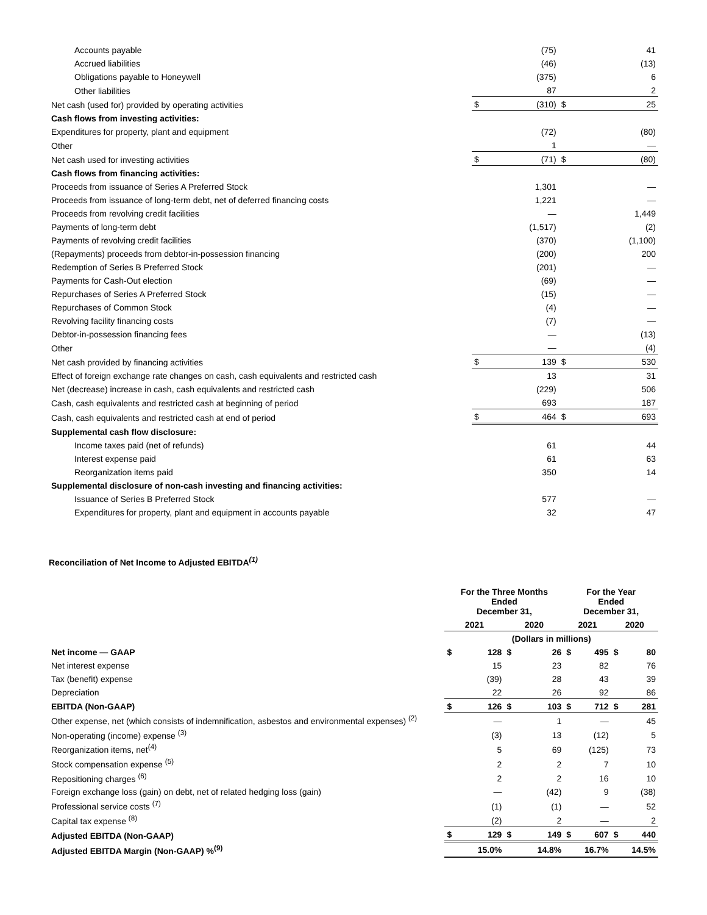| Accounts payable | | (75) | | 41 |
| Accrued liabilities | | (46) | | (13) |
| Obligations payable to Honeywell | | (375) | | 6 |
| Other liabilities | | 87 | | 2 |
| Net cash (used for) provided by operating activities | $ | (310) | $ | 25 |
| Cash flows from investing activities: | | | | |
| Expenditures for property, plant and equipment | | (72) | | (80) |
| Other | | 1 | | — |
| Net cash used for investing activities | $ | (71) | $ | (80) |
| Cash flows from financing activities: | | | | |
| Proceeds from issuance of Series A Preferred Stock | | 1,301 | | — |
| Proceeds from issuance of long-term debt, net of deferred financing costs | | 1,221 | | — |
| Proceeds from revolving credit facilities | | — | | 1,449 |
| Payments of long-term debt | | (1,517) | | (2) |
| Payments of revolving credit facilities | | (370) | | (1,100) |
| (Repayments) proceeds from debtor-in-possession financing | | (200) | | 200 |
| Redemption of Series B Preferred Stock | | (201) | | — |
| Payments for Cash-Out election | | (69) | | — |
| Repurchases of Series A Preferred Stock | | (15) | | — |
| Repurchases of Common Stock | | (4) | | — |
| Revolving facility financing costs | | (7) | | — |
| Debtor-in-possession financing fees | | — | | (13) |
| Other | | — | | (4) |
| Net cash provided by financing activities | $ | 139 | $ | 530 |
| Effect of foreign exchange rate changes on cash, cash equivalents and restricted cash | | 13 | | 31 |
| Net (decrease) increase in cash, cash equivalents and restricted cash | | (229) | | 506 |
| Cash, cash equivalents and restricted cash at beginning of period | | 693 | | 187 |
| Cash, cash equivalents and restricted cash at end of period | $ | 464 | $ | 693 |
| Supplemental cash flow disclosure: | | | | |
| Income taxes paid (net of refunds) | | 61 | | 44 |
| Interest expense paid | | 61 | | 63 |
| Reorganization items paid | | 350 | | 14 |
| Supplemental disclosure of non-cash investing and financing activities: | | | | |
| Issuance of Series B Preferred Stock | | 577 | | — |
| Expenditures for property, plant and equipment in accounts payable | | 32 | | 47 |
Reconciliation of Net Income to Adjusted EBITDA<sup>(1)</sup>
| | For the Three Months Ended December 31, | | | | For the Year Ended December 31, | | | |
| --- | --- | --- | --- | --- | --- | --- | --- | --- |
| | 2021 | | 2020 | | 2021 | | 2020 | |
| | (Dollars in millions) | | | | | | | |
| Net income — GAAP | $ | 128 | $ | 26 | $ | 495 | $ | 80 |
| Net interest expense | | 15 | | 23 | | 82 | | 76 |
| Tax (benefit) expense | | (39) | | 28 | | 43 | | 39 |
| Depreciation | | 22 | | 26 | | 92 | | 86 |
| EBITDA (Non-GAAP) | $ | 126 | $ | 103 | $ | 712 | $ | 281 |
| Other expense, net (which consists of indemnification, asbestos and environmental expenses) <sup>(2)</sup> | | — | | 1 | | — | | 45 |
| Non-operating (income) expense <sup>(3)</sup> | | (3) | | 13 | | (12) | | 5 |
| Reorganization items, net<sup>(4)</sup> | | 5 | | 69 | | (125) | | 73 |
| Stock compensation expense <sup>(5)</sup> | | 2 | | 2 | | 7 | | 10 |
| Repositioning charges <sup>(6)</sup> | | 2 | | 2 | | 16 | | 10 |
| Foreign exchange loss (gain) on debt, net of related hedging loss (gain) | | — | | (42) | | 9 | | (38) |
| Professional service costs <sup>(7)</sup> | | (1) | | (1) | | — | | 52 |
| Capital tax expense <sup>(8)</sup> | | (2) | | 2 | | — | | 2 |
| Adjusted EBITDA (Non-GAAP) | $ | 129 | $ | 149 | $ | 607 | $ | 440 |
| Adjusted EBITDA Margin (Non-GAAP) %<sup>(9)</sup> | 15.0% | | 14.8% | | 16.7% | | 14.5% | |